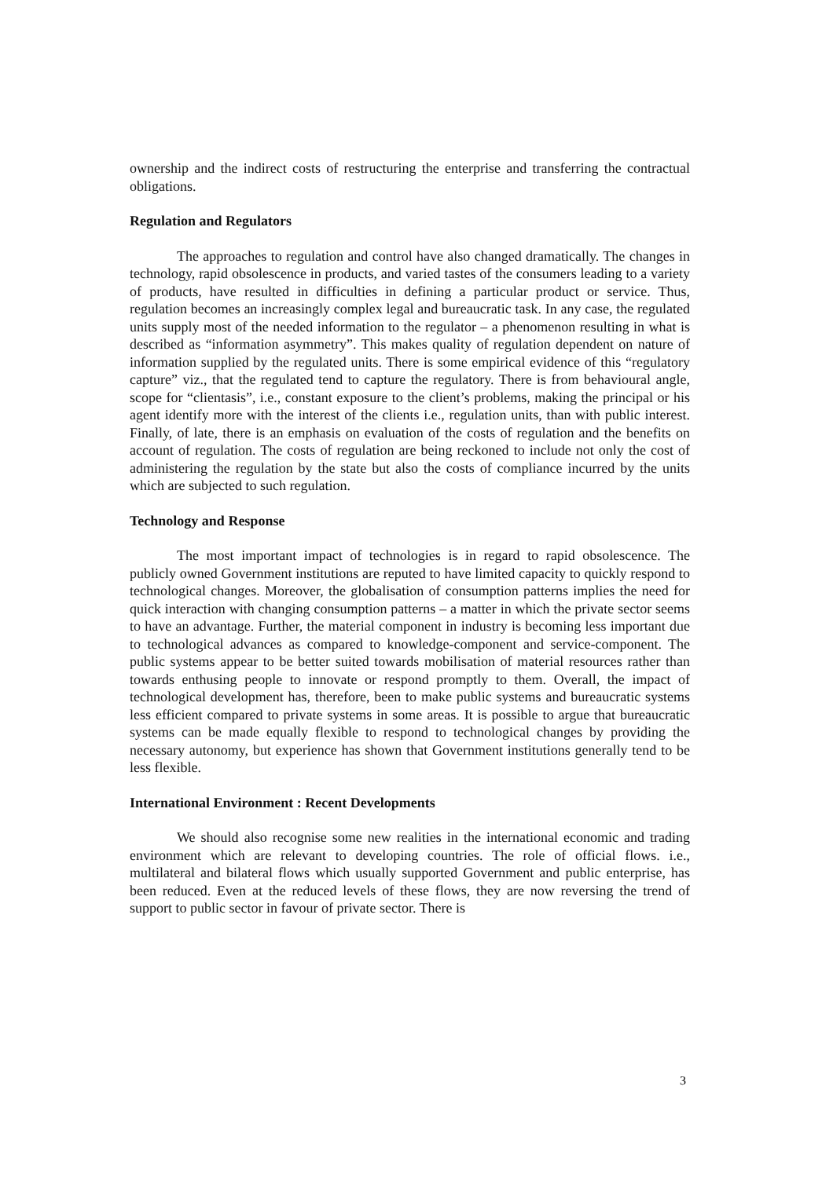ownership and the indirect costs of restructuring the enterprise and transferring the contractual obligations.
Regulation and Regulators
The approaches to regulation and control have also changed dramatically. The changes in technology, rapid obsolescence in products, and varied tastes of the consumers leading to a variety of products, have resulted in difficulties in defining a particular product or service. Thus, regulation becomes an increasingly complex legal and bureaucratic task. In any case, the regulated units supply most of the needed information to the regulator – a phenomenon resulting in what is described as “information asymmetry”. This makes quality of regulation dependent on nature of information supplied by the regulated units. There is some empirical evidence of this “regulatory capture” viz., that the regulated tend to capture the regulatory. There is from behavioural angle, scope for “clientasis”, i.e., constant exposure to the client’s problems, making the principal or his agent identify more with the interest of the clients i.e., regulation units, than with public interest. Finally, of late, there is an emphasis on evaluation of the costs of regulation and the benefits on account of regulation. The costs of regulation are being reckoned to include not only the cost of administering the regulation by the state but also the costs of compliance incurred by the units which are subjected to such regulation.
Technology and Response
The most important impact of technologies is in regard to rapid obsolescence. The publicly owned Government institutions are reputed to have limited capacity to quickly respond to technological changes. Moreover, the globalisation of consumption patterns implies the need for quick interaction with changing consumption patterns – a matter in which the private sector seems to have an advantage. Further, the material component in industry is becoming less important due to technological advances as compared to knowledge-component and service-component. The public systems appear to be better suited towards mobilisation of material resources rather than towards enthusing people to innovate or respond promptly to them. Overall, the impact of technological development has, therefore, been to make public systems and bureaucratic systems less efficient compared to private systems in some areas. It is possible to argue that bureaucratic systems can be made equally flexible to respond to technological changes by providing the necessary autonomy, but experience has shown that Government institutions generally tend to be less flexible.
International Environment : Recent Developments
We should also recognise some new realities in the international economic and trading environment which are relevant to developing countries. The role of official flows. i.e., multilateral and bilateral flows which usually supported Government and public enterprise, has been reduced. Even at the reduced levels of these flows, they are now reversing the trend of support to public sector in favour of private sector. There is
3